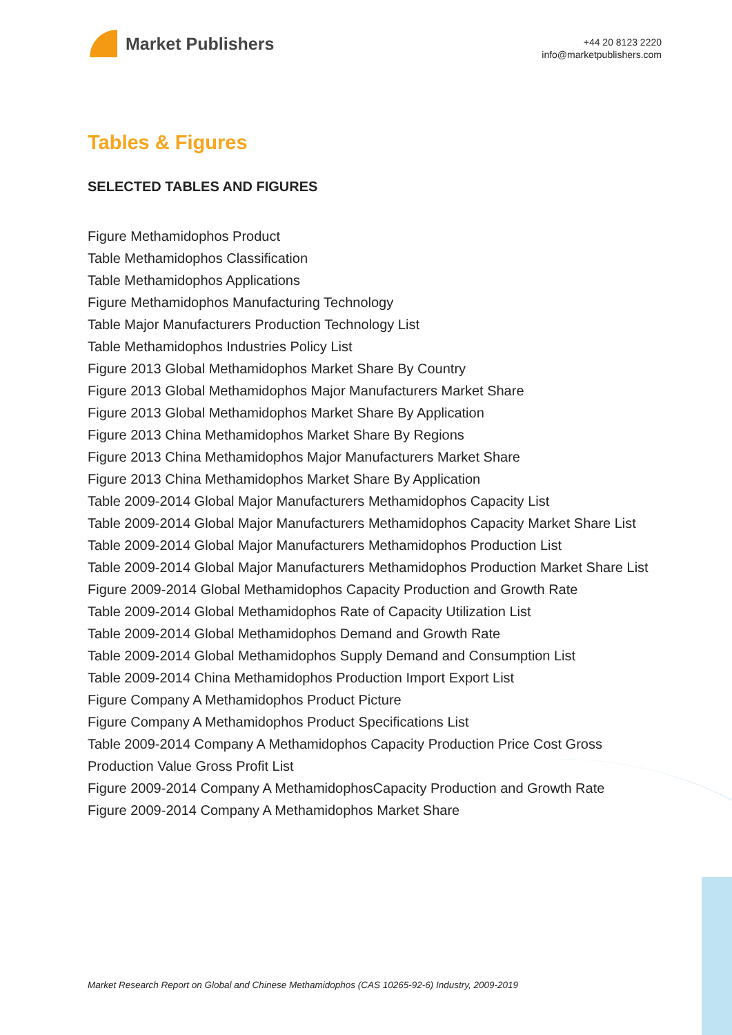Market Publishers
+44 20 8123 2220
info@marketpublishers.com
Tables & Figures
SELECTED TABLES AND FIGURES
Figure Methamidophos Product
Table Methamidophos Classification
Table Methamidophos Applications
Figure Methamidophos Manufacturing Technology
Table Major Manufacturers Production Technology List
Table Methamidophos Industries Policy List
Figure 2013 Global Methamidophos Market Share By Country
Figure 2013 Global Methamidophos Major Manufacturers Market Share
Figure 2013 Global Methamidophos Market Share By Application
Figure 2013 China Methamidophos Market Share By Regions
Figure 2013 China Methamidophos Major Manufacturers Market Share
Figure 2013 China Methamidophos Market Share By Application
Table 2009-2014 Global Major Manufacturers Methamidophos Capacity List
Table 2009-2014 Global Major Manufacturers Methamidophos Capacity Market Share List
Table 2009-2014 Global Major Manufacturers Methamidophos Production List
Table 2009-2014 Global Major Manufacturers Methamidophos Production Market Share List
Figure 2009-2014 Global Methamidophos Capacity Production and Growth Rate
Table 2009-2014 Global Methamidophos Rate of Capacity Utilization List
Table 2009-2014 Global Methamidophos Demand and Growth Rate
Table 2009-2014 Global Methamidophos Supply Demand and Consumption List
Table 2009-2014 China Methamidophos Production Import Export List
Figure Company A Methamidophos Product Picture
Figure Company A Methamidophos Product Specifications List
Table 2009-2014 Company A Methamidophos Capacity Production Price Cost Gross Production Value Gross Profit List
Figure 2009-2014 Company A MethamidophosCapacity Production and Growth Rate
Figure 2009-2014 Company A Methamidophos Market Share
Market Research Report on Global and Chinese Methamidophos (CAS 10265-92-6) Industry, 2009-2019